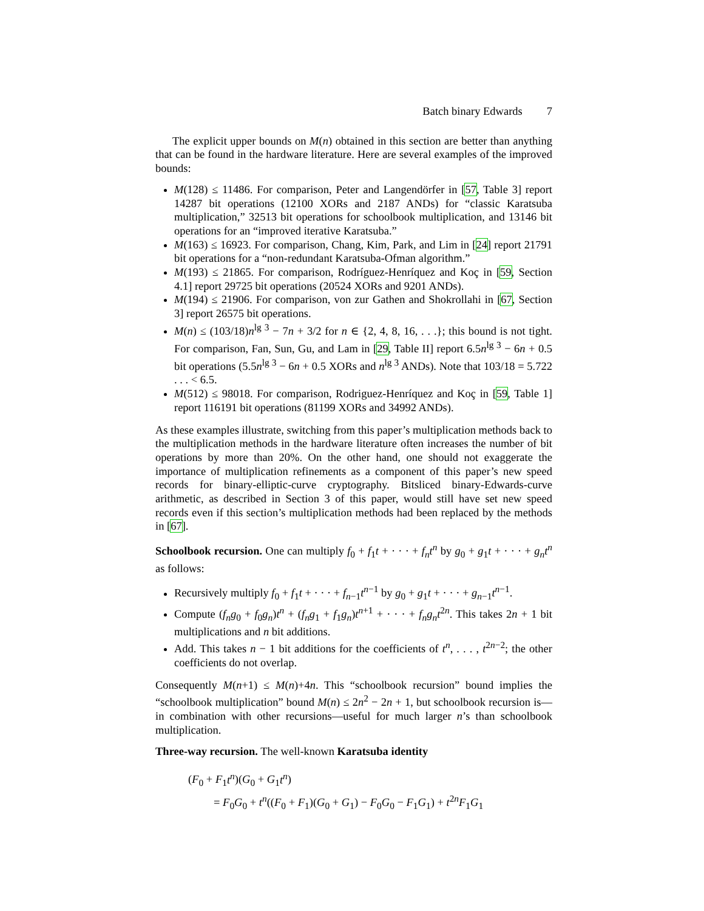Batch binary Edwards 7
The explicit upper bounds on M(n) obtained in this section are better than anything that can be found in the hardware literature. Here are several examples of the improved bounds:
M(128) ≤ 11486. For comparison, Peter and Langendörfer in [57, Table 3] report 14287 bit operations (12100 XORs and 2187 ANDs) for “classic Karatsuba multiplication,” 32513 bit operations for schoolbook multiplication, and 13146 bit operations for an “improved iterative Karatsuba.”
M(163) ≤ 16923. For comparison, Chang, Kim, Park, and Lim in [24] report 21791 bit operations for a “non-redundant Karatsuba-Ofman algorithm.”
M(193) ≤ 21865. For comparison, Rodríguez-Henríquez and Koç in [59, Section 4.1] report 29725 bit operations (20524 XORs and 9201 ANDs).
M(194) ≤ 21906. For comparison, von zur Gathen and Shokrollahi in [67, Section 3] report 26575 bit operations.
M(n) ≤ (103/18)n<sup>lg 3</sup> − 7n + 3/2 for n ∈ {2, 4, 8, 16, . . .}; this bound is not tight. For comparison, Fan, Sun, Gu, and Lam in [29, Table II] report 6.5n<sup>lg 3</sup> − 6n + 0.5 bit operations (5.5n<sup>lg 3</sup> − 6n + 0.5 XORs and n<sup>lg 3</sup> ANDs). Note that 103/18 = 5.722 . . . < 6.5.
M(512) ≤ 98018. For comparison, Rodriguez-Henríquez and Koç in [59, Table 1] report 116191 bit operations (81199 XORs and 34992 ANDs).
As these examples illustrate, switching from this paper’s multiplication methods back to the multiplication methods in the hardware literature often increases the number of bit operations by more than 20%. On the other hand, one should not exaggerate the importance of multiplication refinements as a component of this paper’s new speed records for binary-elliptic-curve cryptography. Bitsliced binary-Edwards-curve arithmetic, as described in Section 3 of this paper, would still have set new speed records even if this section’s multiplication methods had been replaced by the methods in [67].
Schoolbook recursion. One can multiply f<sub>0</sub> + f<sub>1</sub>t + · · · + f<sub>n</sub>t<sup>n</sup> by g<sub>0</sub> + g<sub>1</sub>t + · · · + g<sub>n</sub>t<sup>n</sup> as follows:
Recursively multiply f<sub>0</sub> + f<sub>1</sub>t + · · · + f<sub>n−1</sub>t<sup>n−1</sup> by g<sub>0</sub> + g<sub>1</sub>t + · · · + g<sub>n−1</sub>t<sup>n−1</sup>.
Compute (f<sub>n</sub>g<sub>0</sub> + f<sub>0</sub>g<sub>n</sub>)t<sup>n</sup> + (f<sub>n</sub>g<sub>1</sub> + f<sub>1</sub>g<sub>n</sub>)t<sup>n+1</sup> + · · · + f<sub>n</sub>g<sub>n</sub>t<sup>2n</sup>. This takes 2n + 1 bit multiplications and n bit additions.
Add. This takes n − 1 bit additions for the coefficients of t<sup>n</sup>, . . . , t<sup>2n−2</sup>; the other coefficients do not overlap.
Consequently M(n+1) ≤ M(n)+4n. This “schoolbook recursion” bound implies the “schoolbook multiplication” bound M(n) ≤ 2n<sup>2</sup> − 2n + 1, but schoolbook recursion is—in combination with other recursions—useful for much larger n’s than schoolbook multiplication.
Three-way recursion. The well-known Karatsuba identity
(F<sub>0</sub> + F<sub>1</sub>t<sup>n</sup>)(G<sub>0</sub> + G<sub>1</sub>t<sup>n</sup>)
= F<sub>0</sub>G<sub>0</sub> + t<sup>n</sup>((F<sub>0</sub> + F<sub>1</sub>)(G<sub>0</sub> + G<sub>1</sub>) − F<sub>0</sub>G<sub>0</sub> − F<sub>1</sub>G<sub>1</sub>) + t<sup>2n</sup>F<sub>1</sub>G<sub>1</sub>